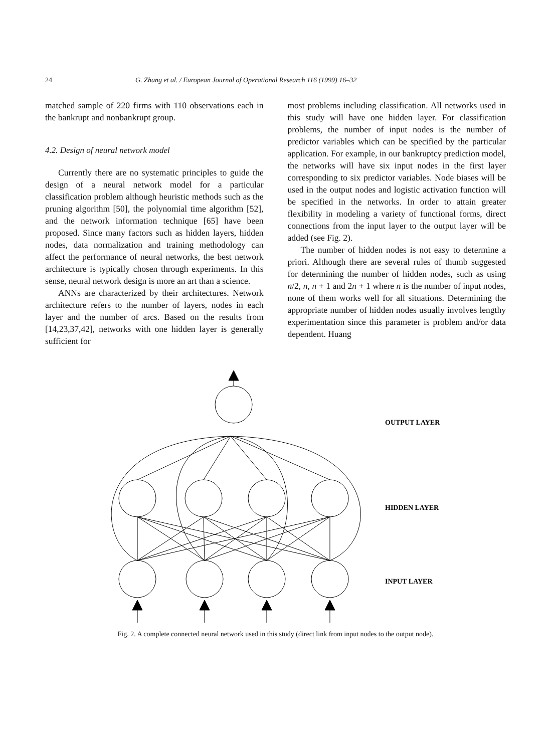24 G. Zhang et al. / European Journal of Operational Research 116 (1999) 16–32
matched sample of 220 firms with 110 observations each in the bankrupt and nonbankrupt group.
4.2. Design of neural network model
Currently there are no systematic principles to guide the design of a neural network model for a particular classification problem although heuristic methods such as the pruning algorithm [50], the polynomial time algorithm [52], and the network information technique [65] have been proposed. Since many factors such as hidden layers, hidden nodes, data normalization and training methodology can affect the performance of neural networks, the best network architecture is typically chosen through experiments. In this sense, neural network design is more an art than a science.
ANNs are characterized by their architectures. Network architecture refers to the number of layers, nodes in each layer and the number of arcs. Based on the results from [14,23,37,42], networks with one hidden layer is generally sufficient for
most problems including classification. All networks used in this study will have one hidden layer. For classification problems, the number of input nodes is the number of predictor variables which can be specified by the particular application. For example, in our bankruptcy prediction model, the networks will have six input nodes in the first layer corresponding to six predictor variables. Node biases will be used in the output nodes and logistic activation function will be specified in the networks. In order to attain greater flexibility in modeling a variety of functional forms, direct connections from the input layer to the output layer will be added (see Fig. 2).
The number of hidden nodes is not easy to determine a priori. Although there are several rules of thumb suggested for determining the number of hidden nodes, such as using n/2, n, n + 1 and 2n + 1 where n is the number of input nodes, none of them works well for all situations. Determining the appropriate number of hidden nodes usually involves lengthy experimentation since this parameter is problem and/or data dependent. Huang
OUTPUT LAYER
HIDDEN LAYER
INPUT LAYER
Fig. 2. A complete connected neural network used in this study (direct link from input nodes to the output node).